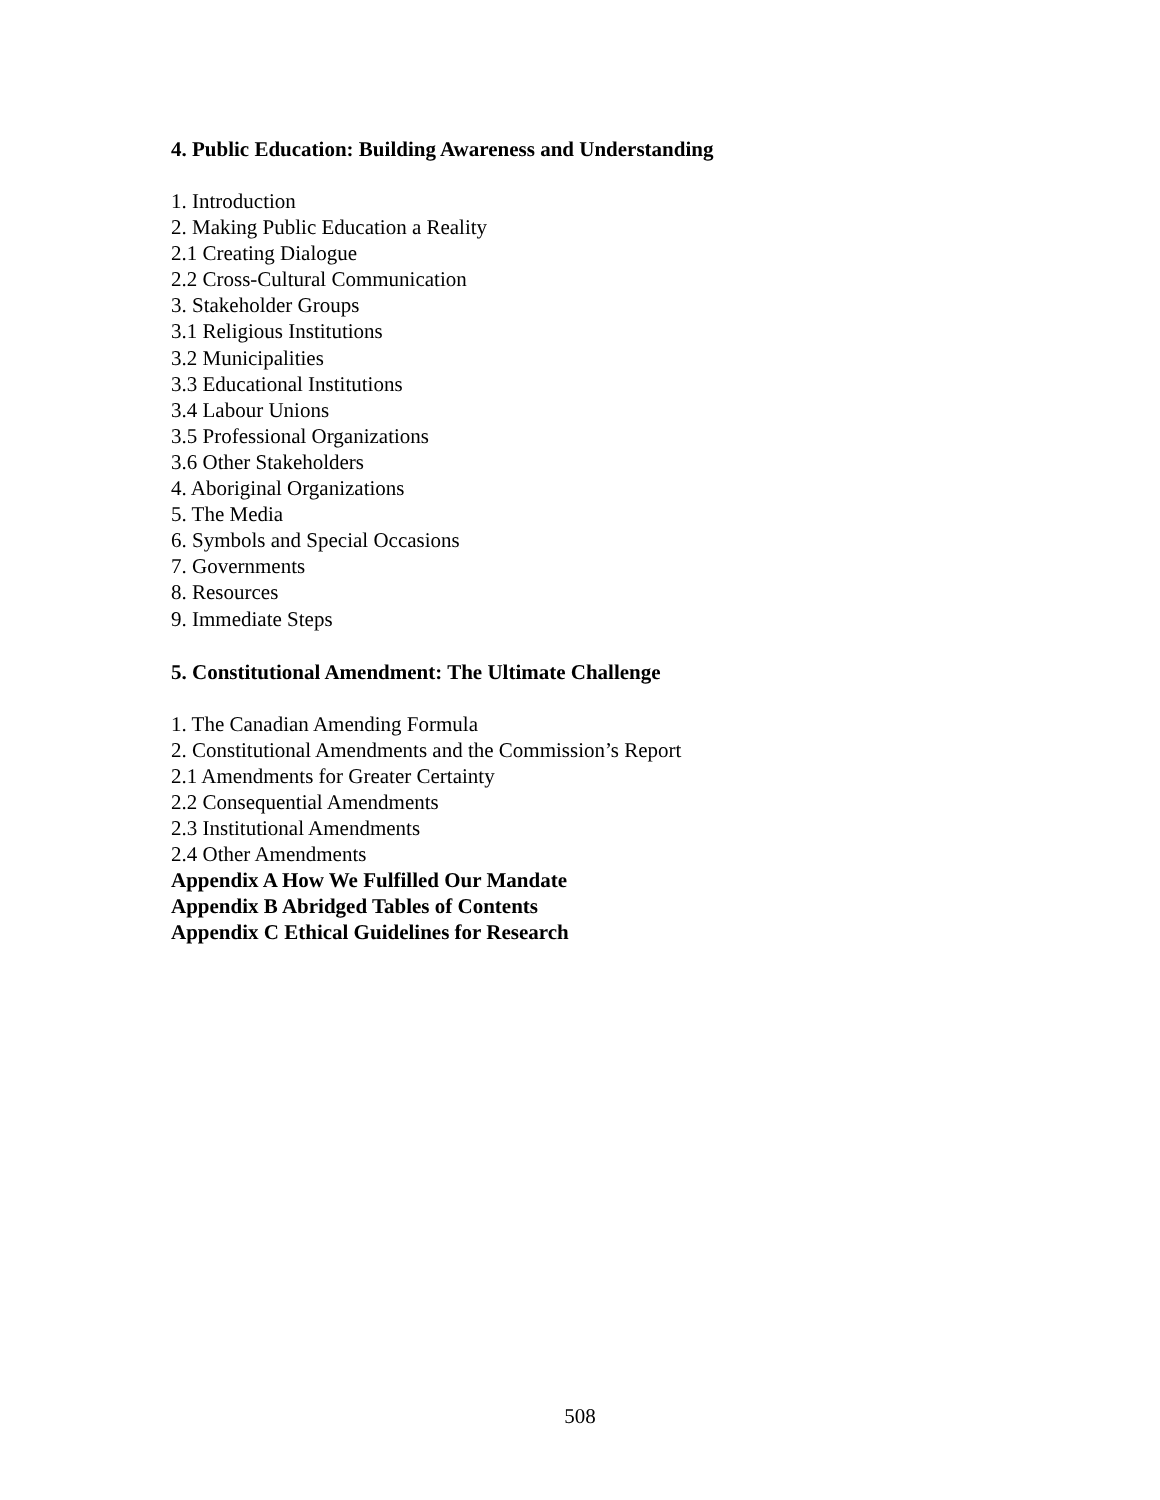4. Public Education: Building Awareness and Understanding
1. Introduction
2. Making Public Education a Reality
2.1 Creating Dialogue
2.2 Cross-Cultural Communication
3. Stakeholder Groups
3.1 Religious Institutions
3.2 Municipalities
3.3 Educational Institutions
3.4 Labour Unions
3.5 Professional Organizations
3.6 Other Stakeholders
4. Aboriginal Organizations
5. The Media
6. Symbols and Special Occasions
7. Governments
8. Resources
9. Immediate Steps
5. Constitutional Amendment: The Ultimate Challenge
1. The Canadian Amending Formula
2. Constitutional Amendments and the Commission’s Report
2.1 Amendments for Greater Certainty
2.2 Consequential Amendments
2.3 Institutional Amendments
2.4 Other Amendments
Appendix A How We Fulfilled Our Mandate
Appendix B Abridged Tables of Contents
Appendix C Ethical Guidelines for Research
508